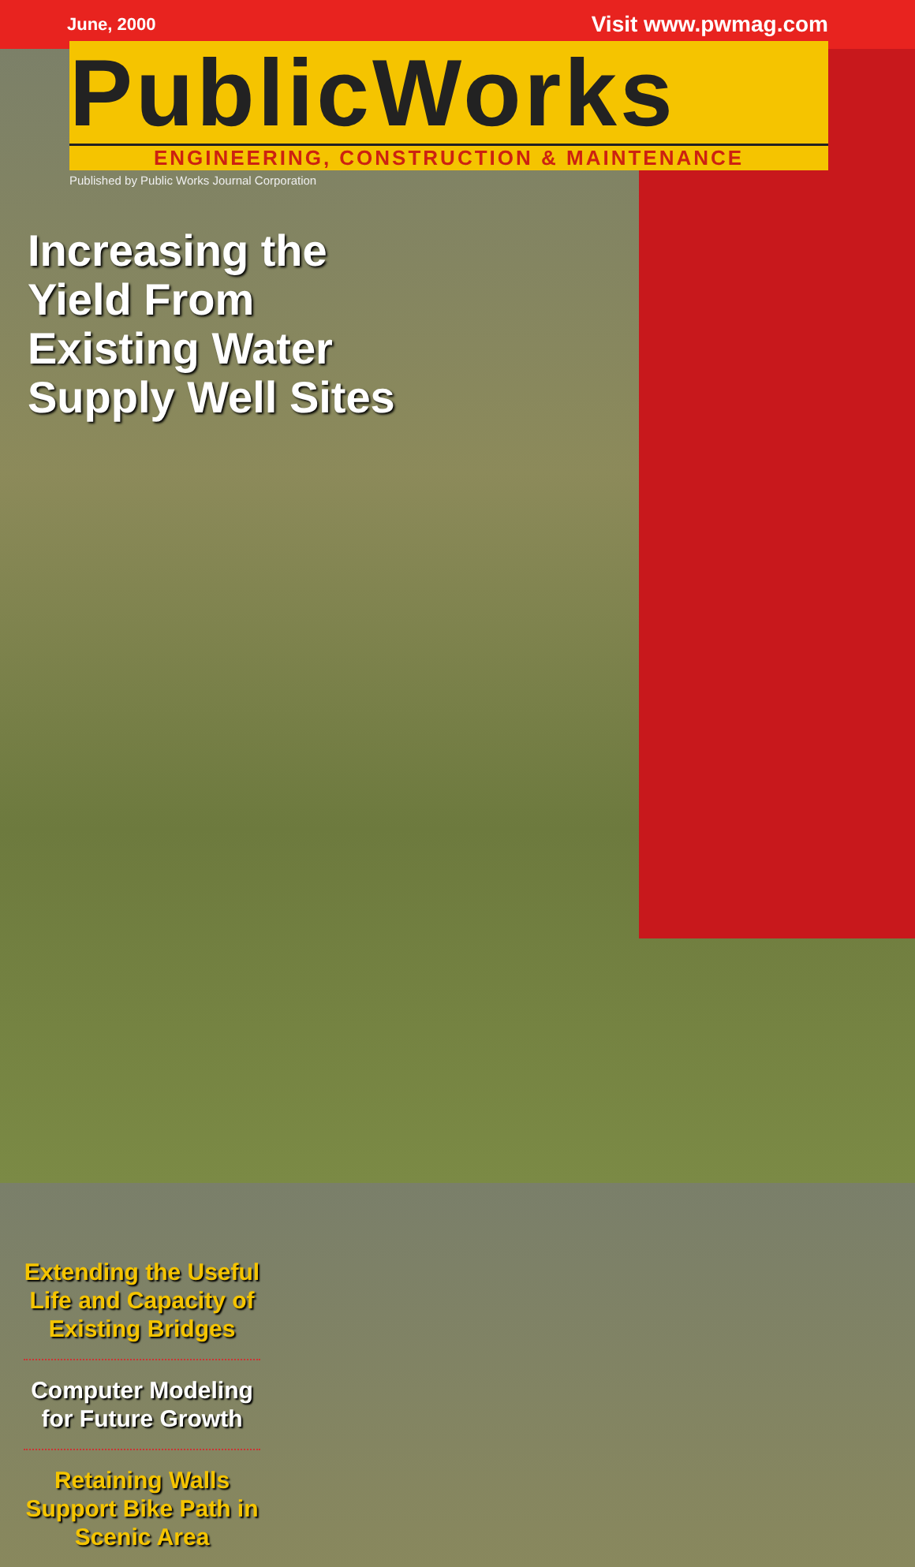June, 2000 Visit www.pwmag.com
PublicWorks
ENGINEERING, CONSTRUCTION & MAINTENANCE
Published by Public Works Journal Corporation
Increasing the Yield From Existing Water Supply Well Sites
Extending the Useful Life and Capacity of Existing Bridges
Computer Modeling for Future Growth
Retaining Walls Support Bike Path in Scenic Area